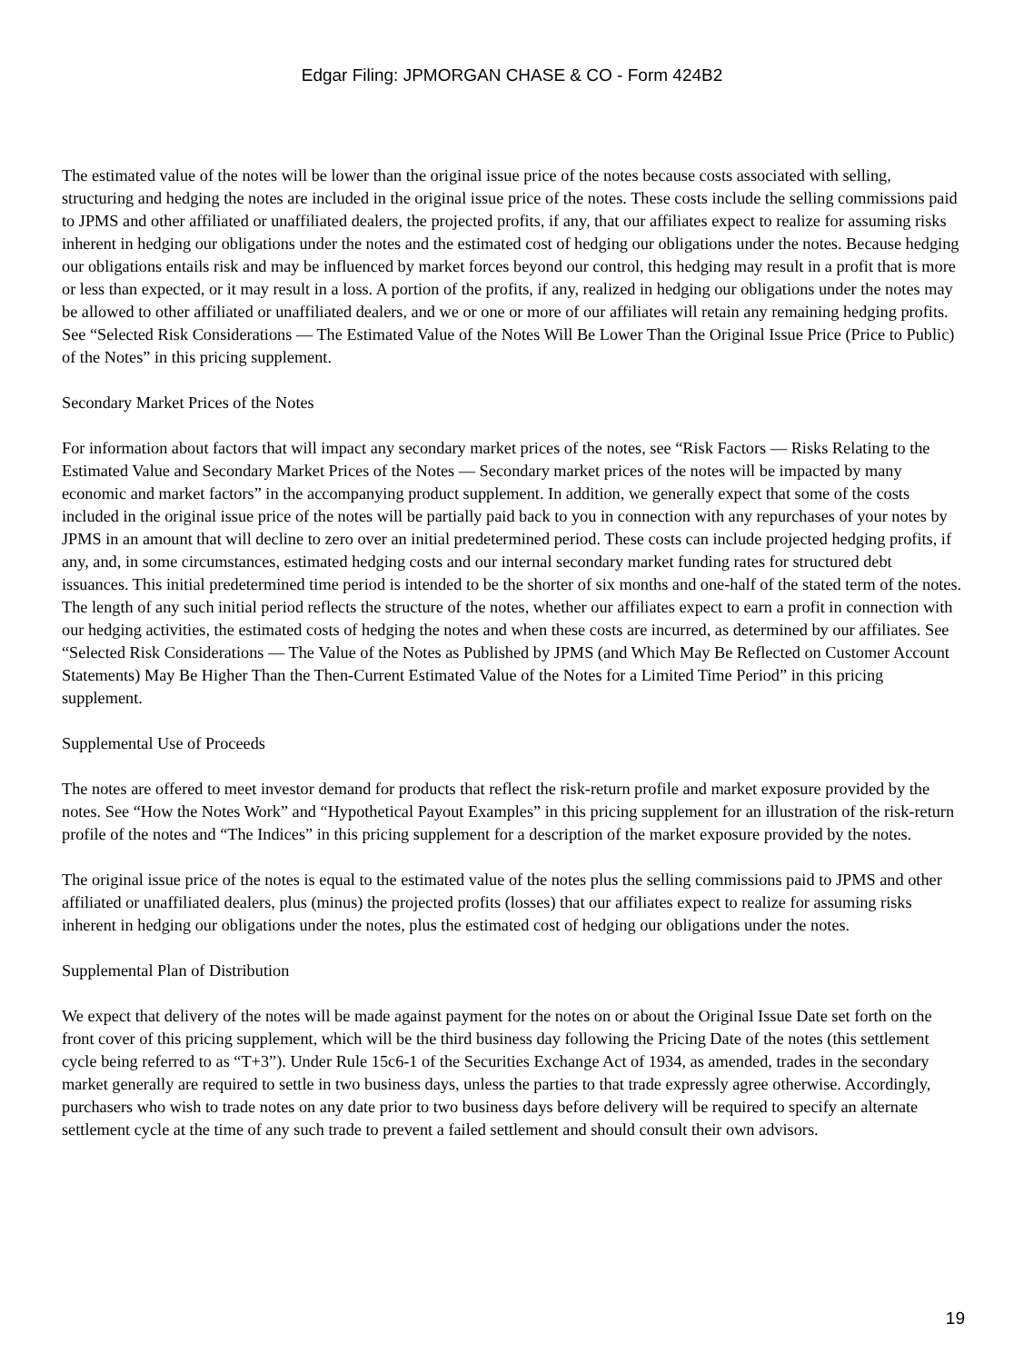Edgar Filing: JPMORGAN CHASE & CO - Form 424B2
The estimated value of the notes will be lower than the original issue price of the notes because costs associated with selling, structuring and hedging the notes are included in the original issue price of the notes. These costs include the selling commissions paid to JPMS and other affiliated or unaffiliated dealers, the projected profits, if any, that our affiliates expect to realize for assuming risks inherent in hedging our obligations under the notes and the estimated cost of hedging our obligations under the notes. Because hedging our obligations entails risk and may be influenced by market forces beyond our control, this hedging may result in a profit that is more or less than expected, or it may result in a loss. A portion of the profits, if any, realized in hedging our obligations under the notes may be allowed to other affiliated or unaffiliated dealers, and we or one or more of our affiliates will retain any remaining hedging profits. See “Selected Risk Considerations — The Estimated Value of the Notes Will Be Lower Than the Original Issue Price (Price to Public) of the Notes” in this pricing supplement.
Secondary Market Prices of the Notes
For information about factors that will impact any secondary market prices of the notes, see “Risk Factors — Risks Relating to the Estimated Value and Secondary Market Prices of the Notes — Secondary market prices of the notes will be impacted by many economic and market factors” in the accompanying product supplement. In addition, we generally expect that some of the costs included in the original issue price of the notes will be partially paid back to you in connection with any repurchases of your notes by JPMS in an amount that will decline to zero over an initial predetermined period. These costs can include projected hedging profits, if any, and, in some circumstances, estimated hedging costs and our internal secondary market funding rates for structured debt issuances. This initial predetermined time period is intended to be the shorter of six months and one-half of the stated term of the notes. The length of any such initial period reflects the structure of the notes, whether our affiliates expect to earn a profit in connection with our hedging activities, the estimated costs of hedging the notes and when these costs are incurred, as determined by our affiliates. See “Selected Risk Considerations — The Value of the Notes as Published by JPMS (and Which May Be Reflected on Customer Account Statements) May Be Higher Than the Then-Current Estimated Value of the Notes for a Limited Time Period” in this pricing supplement.
Supplemental Use of Proceeds
The notes are offered to meet investor demand for products that reflect the risk-return profile and market exposure provided by the notes. See “How the Notes Work” and “Hypothetical Payout Examples” in this pricing supplement for an illustration of the risk-return profile of the notes and “The Indices” in this pricing supplement for a description of the market exposure provided by the notes.
The original issue price of the notes is equal to the estimated value of the notes plus the selling commissions paid to JPMS and other affiliated or unaffiliated dealers, plus (minus) the projected profits (losses) that our affiliates expect to realize for assuming risks inherent in hedging our obligations under the notes, plus the estimated cost of hedging our obligations under the notes.
Supplemental Plan of Distribution
We expect that delivery of the notes will be made against payment for the notes on or about the Original Issue Date set forth on the front cover of this pricing supplement, which will be the third business day following the Pricing Date of the notes (this settlement cycle being referred to as “T+3”). Under Rule 15c6-1 of the Securities Exchange Act of 1934, as amended, trades in the secondary market generally are required to settle in two business days, unless the parties to that trade expressly agree otherwise. Accordingly, purchasers who wish to trade notes on any date prior to two business days before delivery will be required to specify an alternate settlement cycle at the time of any such trade to prevent a failed settlement and should consult their own advisors.
19